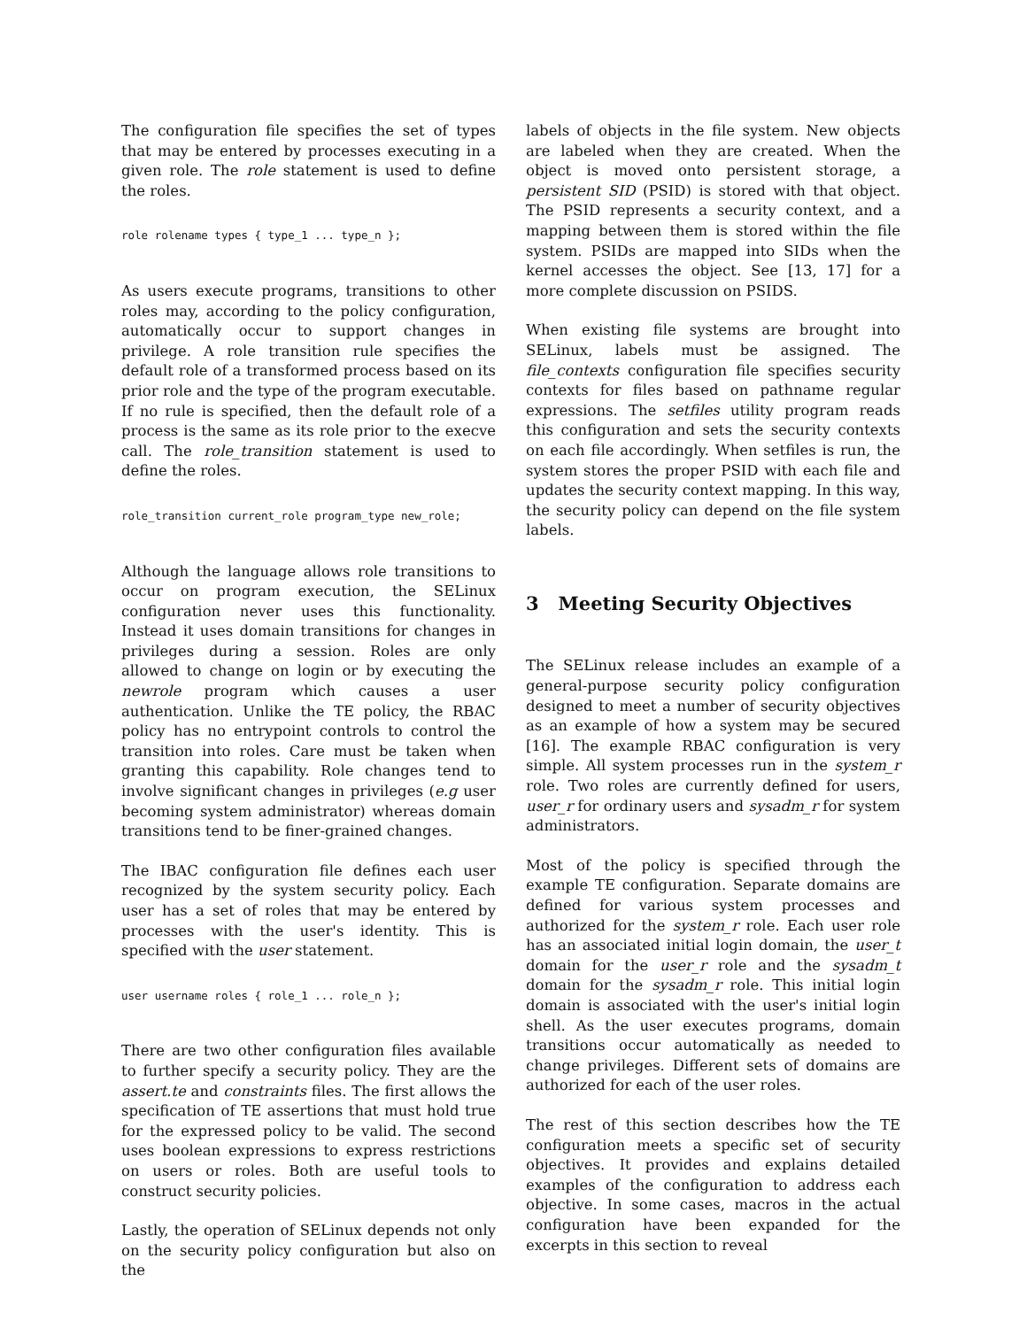The configuration file specifies the set of types that may be entered by processes executing in a given role. The role statement is used to define the roles.
role rolename types { type_1 ... type_n };
As users execute programs, transitions to other roles may, according to the policy configuration, automatically occur to support changes in privilege. A role transition rule specifies the default role of a transformed process based on its prior role and the type of the program executable. If no rule is specified, then the default role of a process is the same as its role prior to the execve call. The role_transition statement is used to define the roles.
role_transition current_role program_type new_role;
Although the language allows role transitions to occur on program execution, the SELinux configuration never uses this functionality. Instead it uses domain transitions for changes in privileges during a session. Roles are only allowed to change on login or by executing the newrole program which causes a user authentication. Unlike the TE policy, the RBAC policy has no entrypoint controls to control the transition into roles. Care must be taken when granting this capability. Role changes tend to involve significant changes in privileges (e.g user becoming system administrator) whereas domain transitions tend to be finer-grained changes.
The IBAC configuration file defines each user recognized by the system security policy. Each user has a set of roles that may be entered by processes with the user's identity. This is specified with the user statement.
user username roles { role_1 ... role_n };
There are two other configuration files available to further specify a security policy. They are the assert.te and constraints files. The first allows the specification of TE assertions that must hold true for the expressed policy to be valid. The second uses boolean expressions to express restrictions on users or roles. Both are useful tools to construct security policies.
Lastly, the operation of SELinux depends not only on the security policy configuration but also on the
labels of objects in the file system. New objects are labeled when they are created. When the object is moved onto persistent storage, a persistent SID (PSID) is stored with that object. The PSID represents a security context, and a mapping between them is stored within the file system. PSIDs are mapped into SIDs when the kernel accesses the object. See [13, 17] for a more complete discussion on PSIDS.
When existing file systems are brought into SELinux, labels must be assigned. The file_contexts configuration file specifies security contexts for files based on pathname regular expressions. The setfiles utility program reads this configuration and sets the security contexts on each file accordingly. When setfiles is run, the system stores the proper PSID with each file and updates the security context mapping. In this way, the security policy can depend on the file system labels.
3 Meeting Security Objectives
The SELinux release includes an example of a general-purpose security policy configuration designed to meet a number of security objectives as an example of how a system may be secured [16]. The example RBAC configuration is very simple. All system processes run in the system_r role. Two roles are currently defined for users, user_r for ordinary users and sysadm_r for system administrators.
Most of the policy is specified through the example TE configuration. Separate domains are defined for various system processes and authorized for the system_r role. Each user role has an associated initial login domain, the user_t domain for the user_r role and the sysadm_t domain for the sysadm_r role. This initial login domain is associated with the user's initial login shell. As the user executes programs, domain transitions occur automatically as needed to change privileges. Different sets of domains are authorized for each of the user roles.
The rest of this section describes how the TE configuration meets a specific set of security objectives. It provides and explains detailed examples of the configuration to address each objective. In some cases, macros in the actual configuration have been expanded for the excerpts in this section to reveal